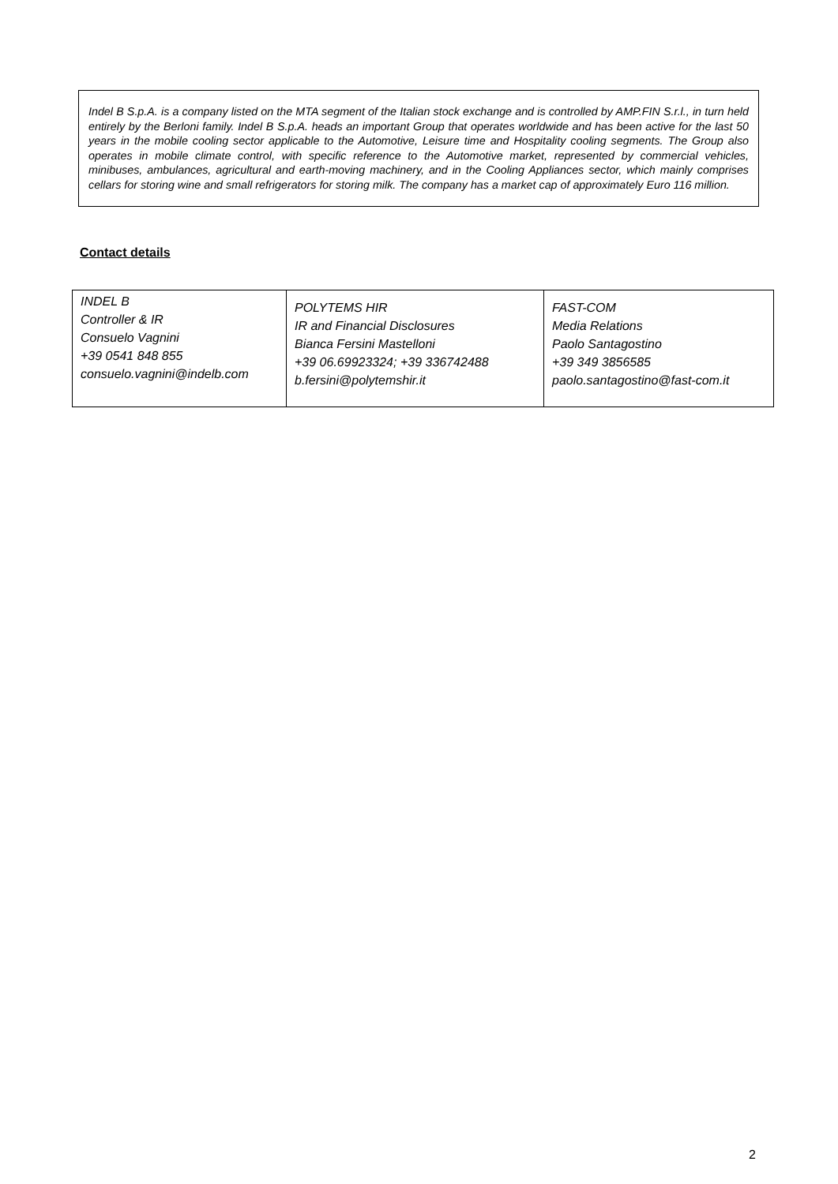Indel B S.p.A. is a company listed on the MTA segment of the Italian stock exchange and is controlled by AMP.FIN S.r.l., in turn held entirely by the Berloni family. Indel B S.p.A. heads an important Group that operates worldwide and has been active for the last 50 years in the mobile cooling sector applicable to the Automotive, Leisure time and Hospitality cooling segments. The Group also operates in mobile climate control, with specific reference to the Automotive market, represented by commercial vehicles, minibuses, ambulances, agricultural and earth-moving machinery, and in the Cooling Appliances sector, which mainly comprises cellars for storing wine and small refrigerators for storing milk. The company has a market cap of approximately Euro 116 million.
Contact details
| INDEL B Controller & IR Consuelo Vagnini +39 0541 848 855 consuelo.vagnini@indelb.com | POLYTEMS HIR IR and Financial Disclosures Bianca Fersini Mastelloni +39 06.69923324; +39 336742488 b.fersini@polytemshir.it | FAST-COM Media Relations Paolo Santagostino +39 349 3856585 paolo.santagostino@fast-com.it |
2